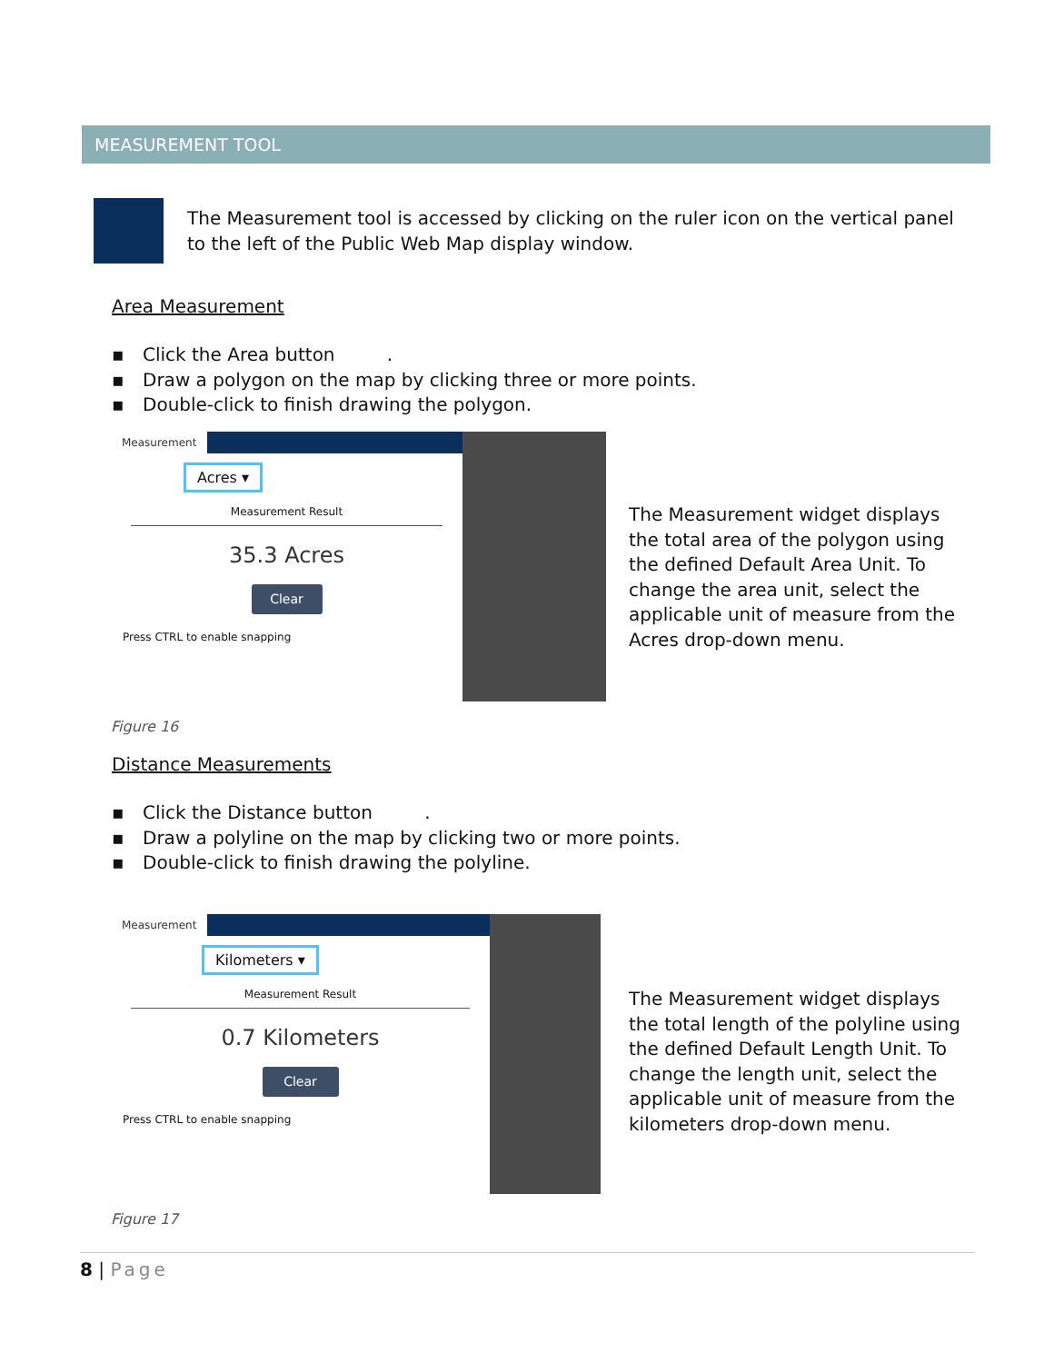MEASUREMENT TOOL
The Measurement tool is accessed by clicking on the ruler icon on the vertical panel to the left of the Public Web Map display window.
Area Measurement
▪ Click the Area button .
▪ Draw a polygon on the map by clicking three or more points.
▪ Double-click to finish drawing the polygon.
Measurement
Acres ▾
Measurement Result
35.3 Acres
Clear
Press CTRL to enable snapping
The Measurement widget displays the total area of the polygon using the defined Default Area Unit. To change the area unit, select the applicable unit of measure from the Acres drop-down menu.
Figure 16
Distance Measurements
▪ Click the Distance button .
▪ Draw a polyline on the map by clicking two or more points.
▪ Double-click to finish drawing the polyline.
Measurement
Kilometers ▾
Measurement Result
0.7 Kilometers
Clear
Press CTRL to enable snapping
The Measurement widget displays the total length of the polyline using the defined Default Length Unit. To change the length unit, select the applicable unit of measure from the kilometers drop-down menu.
Figure 17
8 | Page